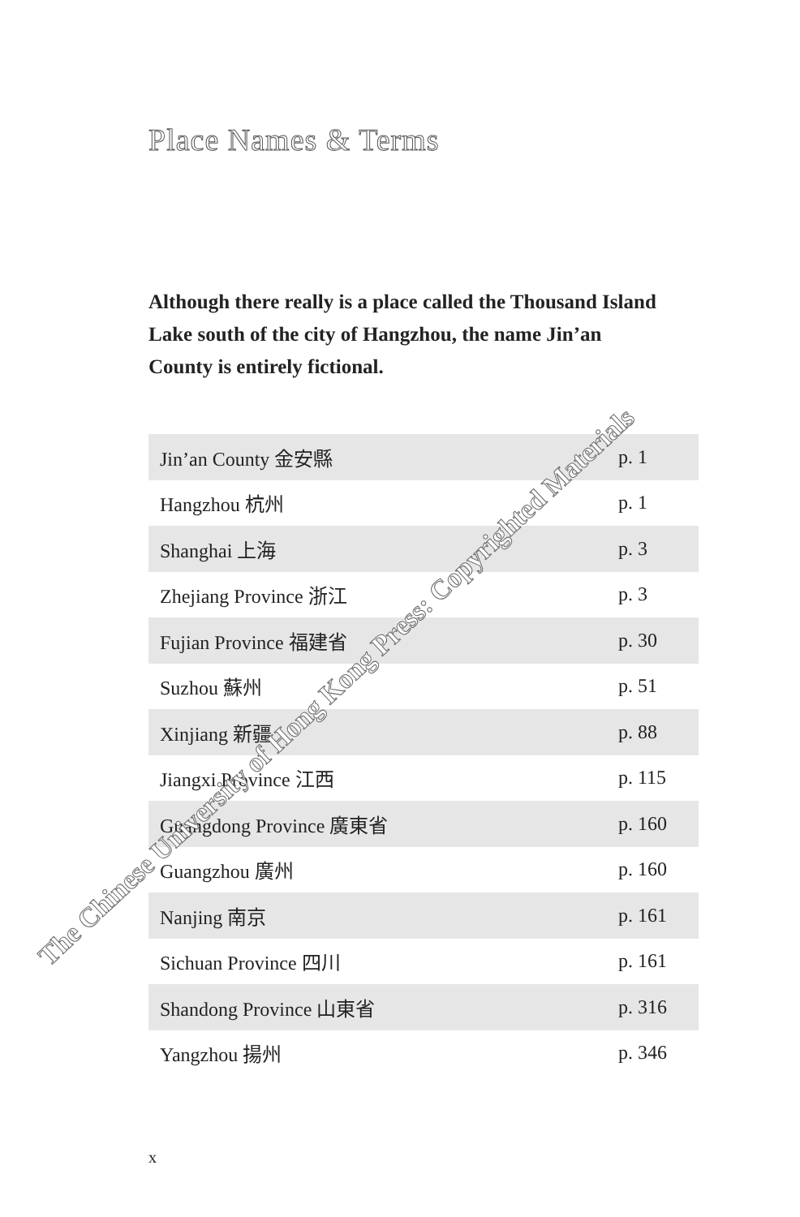Place Names & Terms
Although there really is a place called the Thousand Island Lake south of the city of Hangzhou, the name Jin’an County is entirely fictional.
| Jin’an County 金安縣 | p. 1 |
| Hangzhou 杭州 | p. 1 |
| Shanghai 上海 | p. 3 |
| Zhejiang Province 浙江 | p. 3 |
| Fujian Province 福建省 | p. 30 |
| Suzhou 蘇州 | p. 51 |
| Xinjiang 新疆 | p. 88 |
| Jiangxi Province 江西 | p. 115 |
| Guangdong Province 廣東省 | p. 160 |
| Guangzhou 廣州 | p. 160 |
| Nanjing 南京 | p. 161 |
| Sichuan Province 四川 | p. 161 |
| Shandong Province 山東省 | p. 316 |
| Yangzhou 揚州 | p. 346 |
x
The Chinese University of Hong Kong Press: Copyrighted Materials